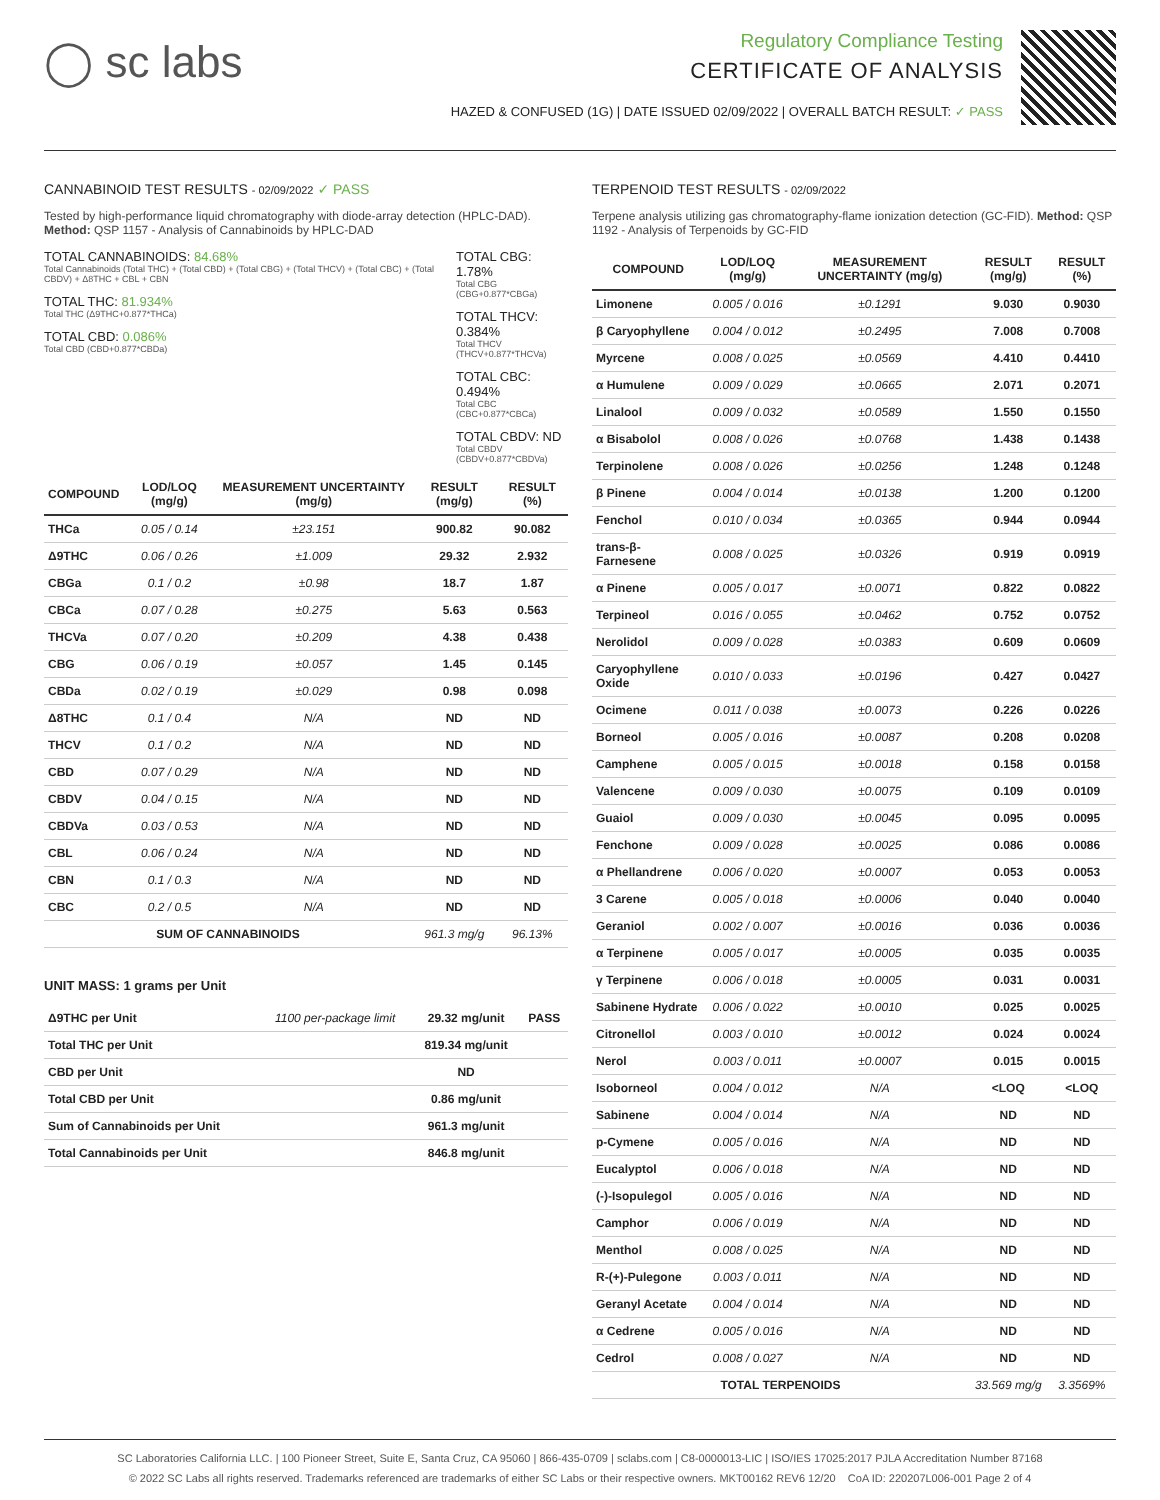◯ sc labs
Regulatory Compliance Testing
CERTIFICATE OF ANALYSIS
HAZED & CONFUSED (1G) | DATE ISSUED 02/09/2022 | OVERALL BATCH RESULT: ✓ PASS
CANNABINOID TEST RESULTS - 02/09/2022 ✓ PASS
Tested by high-performance liquid chromatography with diode-array detection (HPLC-DAD). Method: QSP 1157 - Analysis of Cannabinoids by HPLC-DAD
TOTAL CANNABINOIDS: 84.68%
Total Cannabinoids (Total THC) + (Total CBD) + (Total CBG) + (Total THCV) + (Total CBC) + (Total CBDV) + Δ8THC + CBL + CBN
TOTAL THC: 81.934%
Total THC (Δ9THC+0.877*THCa)
TOTAL CBD: 0.086%
Total CBD (CBD+0.877*CBDa)
TOTAL CBG: 1.78%
Total CBG (CBG+0.877*CBGa)
TOTAL THCV: 0.384%
Total THCV (THCV+0.877*THCVa)
TOTAL CBC: 0.494%
Total CBC (CBC+0.877*CBCa)
TOTAL CBDV: ND
Total CBDV (CBDV+0.877*CBDVa)
| COMPOUND | LOD/LOQ (mg/g) | MEASUREMENT UNCERTAINTY (mg/g) | RESULT (mg/g) | RESULT (%) |
| --- | --- | --- | --- | --- |
| THCa | 0.05 / 0.14 | ±23.151 | 900.82 | 90.082 |
| Δ9THC | 0.06 / 0.26 | ±1.009 | 29.32 | 2.932 |
| CBGa | 0.1 / 0.2 | ±0.98 | 18.7 | 1.87 |
| CBCa | 0.07 / 0.28 | ±0.275 | 5.63 | 0.563 |
| THCVa | 0.07 / 0.20 | ±0.209 | 4.38 | 0.438 |
| CBG | 0.06 / 0.19 | ±0.057 | 1.45 | 0.145 |
| CBDa | 0.02 / 0.19 | ±0.029 | 0.98 | 0.098 |
| Δ8THC | 0.1 / 0.4 | N/A | ND | ND |
| THCV | 0.1 / 0.2 | N/A | ND | ND |
| CBD | 0.07 / 0.29 | N/A | ND | ND |
| CBDV | 0.04 / 0.15 | N/A | ND | ND |
| CBDVa | 0.03 / 0.53 | N/A | ND | ND |
| CBL | 0.06 / 0.24 | N/A | ND | ND |
| CBN | 0.1 / 0.3 | N/A | ND | ND |
| CBC | 0.2 / 0.5 | N/A | ND | ND |
| SUM OF CANNABINOIDS | | | 961.3 mg/g | 96.13% |
UNIT MASS: 1 grams per Unit
| Δ9THC per Unit | 1100 per-package limit | 29.32 mg/unit | PASS |
| Total THC per Unit | | 819.34 mg/unit | |
| CBD per Unit | | ND | |
| Total CBD per Unit | | 0.86 mg/unit | |
| Sum of Cannabinoids per Unit | | 961.3 mg/unit | |
| Total Cannabinoids per Unit | | 846.8 mg/unit | |
TERPENOID TEST RESULTS - 02/09/2022
Terpene analysis utilizing gas chromatography-flame ionization detection (GC-FID). Method: QSP 1192 - Analysis of Terpenoids by GC-FID
| COMPOUND | LOD/LOQ (mg/g) | MEASUREMENT UNCERTAINTY (mg/g) | RESULT (mg/g) | RESULT (%) |
| --- | --- | --- | --- | --- |
| Limonene | 0.005 / 0.016 | ±0.1291 | 9.030 | 0.9030 |
| β Caryophyllene | 0.004 / 0.012 | ±0.2495 | 7.008 | 0.7008 |
| Myrcene | 0.008 / 0.025 | ±0.0569 | 4.410 | 0.4410 |
| α Humulene | 0.009 / 0.029 | ±0.0665 | 2.071 | 0.2071 |
| Linalool | 0.009 / 0.032 | ±0.0589 | 1.550 | 0.1550 |
| α Bisabolol | 0.008 / 0.026 | ±0.0768 | 1.438 | 0.1438 |
| Terpinolene | 0.008 / 0.026 | ±0.0256 | 1.248 | 0.1248 |
| β Pinene | 0.004 / 0.014 | ±0.0138 | 1.200 | 0.1200 |
| Fenchol | 0.010 / 0.034 | ±0.0365 | 0.944 | 0.0944 |
| trans-β-Farnesene | 0.008 / 0.025 | ±0.0326 | 0.919 | 0.0919 |
| α Pinene | 0.005 / 0.017 | ±0.0071 | 0.822 | 0.0822 |
| Terpineol | 0.016 / 0.055 | ±0.0462 | 0.752 | 0.0752 |
| Nerolidol | 0.009 / 0.028 | ±0.0383 | 0.609 | 0.0609 |
| Caryophyllene Oxide | 0.010 / 0.033 | ±0.0196 | 0.427 | 0.0427 |
| Ocimene | 0.011 / 0.038 | ±0.0073 | 0.226 | 0.0226 |
| Borneol | 0.005 / 0.016 | ±0.0087 | 0.208 | 0.0208 |
| Camphene | 0.005 / 0.015 | ±0.0018 | 0.158 | 0.0158 |
| Valencene | 0.009 / 0.030 | ±0.0075 | 0.109 | 0.0109 |
| Guaiol | 0.009 / 0.030 | ±0.0045 | 0.095 | 0.0095 |
| Fenchone | 0.009 / 0.028 | ±0.0025 | 0.086 | 0.0086 |
| α Phellandrene | 0.006 / 0.020 | ±0.0007 | 0.053 | 0.0053 |
| 3 Carene | 0.005 / 0.018 | ±0.0006 | 0.040 | 0.0040 |
| Geraniol | 0.002 / 0.007 | ±0.0016 | 0.036 | 0.0036 |
| α Terpinene | 0.005 / 0.017 | ±0.0005 | 0.035 | 0.0035 |
| γ Terpinene | 0.006 / 0.018 | ±0.0005 | 0.031 | 0.0031 |
| Sabinene Hydrate | 0.006 / 0.022 | ±0.0010 | 0.025 | 0.0025 |
| Citronellol | 0.003 / 0.010 | ±0.0012 | 0.024 | 0.0024 |
| Nerol | 0.003 / 0.011 | ±0.0007 | 0.015 | 0.0015 |
| Isoborneol | 0.004 / 0.012 | N/A | <LOQ | <LOQ |
| Sabinene | 0.004 / 0.014 | N/A | ND | ND |
| p-Cymene | 0.005 / 0.016 | N/A | ND | ND |
| Eucalyptol | 0.006 / 0.018 | N/A | ND | ND |
| (-)-Isopulegol | 0.005 / 0.016 | N/A | ND | ND |
| Camphor | 0.006 / 0.019 | N/A | ND | ND |
| Menthol | 0.008 / 0.025 | N/A | ND | ND |
| R-(+)-Pulegone | 0.003 / 0.011 | N/A | ND | ND |
| Geranyl Acetate | 0.004 / 0.014 | N/A | ND | ND |
| α Cedrene | 0.005 / 0.016 | N/A | ND | ND |
| Cedrol | 0.008 / 0.027 | N/A | ND | ND |
| TOTAL TERPENOIDS | | | 33.569 mg/g | 3.3569% |
SC Laboratories California LLC. | 100 Pioneer Street, Suite E, Santa Cruz, CA 95060 | 866-435-0709 | sclabs.com | C8-0000013-LIC | ISO/IES 17025:2017 PJLA Accreditation Number 87168
© 2022 SC Labs all rights reserved. Trademarks referenced are trademarks of either SC Labs or their respective owners. MKT00162 REV6 12/20 CoA ID: 220207L006-001 Page 2 of 4